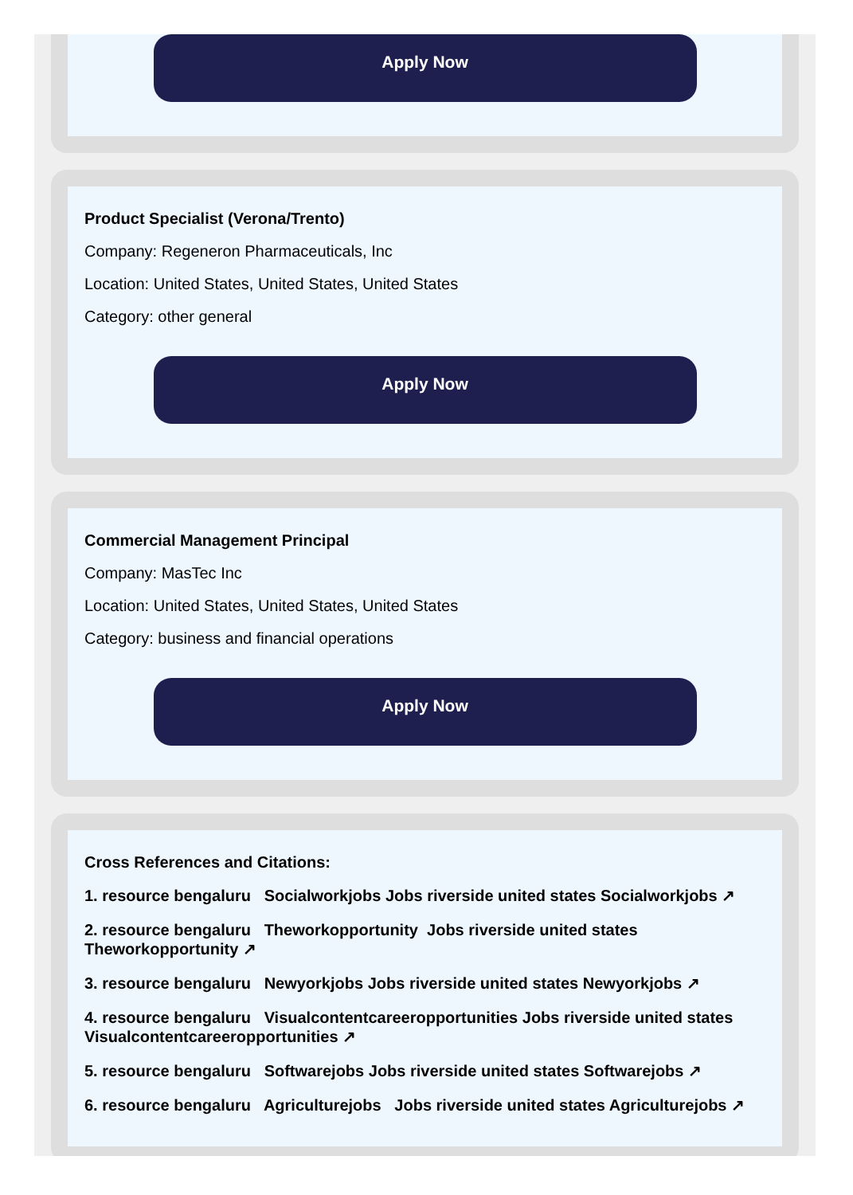Apply Now
Product Specialist (Verona/Trento)
Company: Regeneron Pharmaceuticals, Inc
Location: United States, United States, United States
Category: other general
Apply Now
Commercial Management Principal
Company: MasTec Inc
Location: United States, United States, United States
Category: business and financial operations
Apply Now
Cross References and Citations:
1. resource bengaluru Socialworkjobs Jobs riverside united states Socialworkjobs ↗
2. resource bengaluru Theworkopportunity Jobs riverside united states Theworkopportunity ↗
3. resource bengaluru Newyorkjobs Jobs riverside united states Newyorkjobs ↗
4. resource bengaluru Visualcontentcareeropportunities Jobs riverside united states Visualcontentcareeropportunities ↗
5. resource bengaluru Softwarejobs Jobs riverside united states Softwarejobs ↗
6. resource bengaluru Agriculturejobs Jobs riverside united states Agriculturejobs ↗